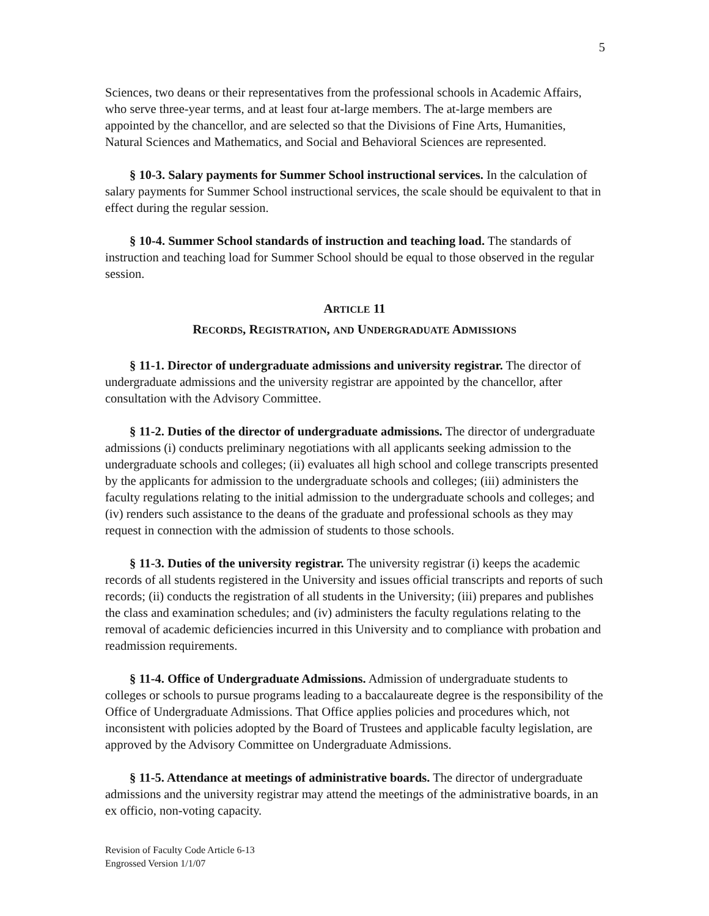5
Sciences, two deans or their representatives from the professional schools in Academic Affairs, who serve three-year terms, and at least four at-large members. The at-large members are appointed by the chancellor, and are selected so that the Divisions of Fine Arts, Humanities, Natural Sciences and Mathematics, and Social and Behavioral Sciences are represented.
§ 10-3. Salary payments for Summer School instructional services. In the calculation of salary payments for Summer School instructional services, the scale should be equivalent to that in effect during the regular session.
§ 10-4. Summer School standards of instruction and teaching load. The standards of instruction and teaching load for Summer School should be equal to those observed in the regular session.
ARTICLE 11
RECORDS, REGISTRATION, AND UNDERGRADUATE ADMISSIONS
§ 11-1. Director of undergraduate admissions and university registrar. The director of undergraduate admissions and the university registrar are appointed by the chancellor, after consultation with the Advisory Committee.
§ 11-2. Duties of the director of undergraduate admissions. The director of undergraduate admissions (i) conducts preliminary negotiations with all applicants seeking admission to the undergraduate schools and colleges; (ii) evaluates all high school and college transcripts presented by the applicants for admission to the undergraduate schools and colleges; (iii) administers the faculty regulations relating to the initial admission to the undergraduate schools and colleges; and (iv) renders such assistance to the deans of the graduate and professional schools as they may request in connection with the admission of students to those schools.
§ 11-3. Duties of the university registrar. The university registrar (i) keeps the academic records of all students registered in the University and issues official transcripts and reports of such records; (ii) conducts the registration of all students in the University; (iii) prepares and publishes the class and examination schedules; and (iv) administers the faculty regulations relating to the removal of academic deficiencies incurred in this University and to compliance with probation and readmission requirements.
§ 11-4. Office of Undergraduate Admissions. Admission of undergraduate students to colleges or schools to pursue programs leading to a baccalaureate degree is the responsibility of the Office of Undergraduate Admissions. That Office applies policies and procedures which, not inconsistent with policies adopted by the Board of Trustees and applicable faculty legislation, are approved by the Advisory Committee on Undergraduate Admissions.
§ 11-5. Attendance at meetings of administrative boards. The director of undergraduate admissions and the university registrar may attend the meetings of the administrative boards, in an ex officio, non-voting capacity.
Revision of Faculty Code Article 6-13
Engrossed Version 1/1/07